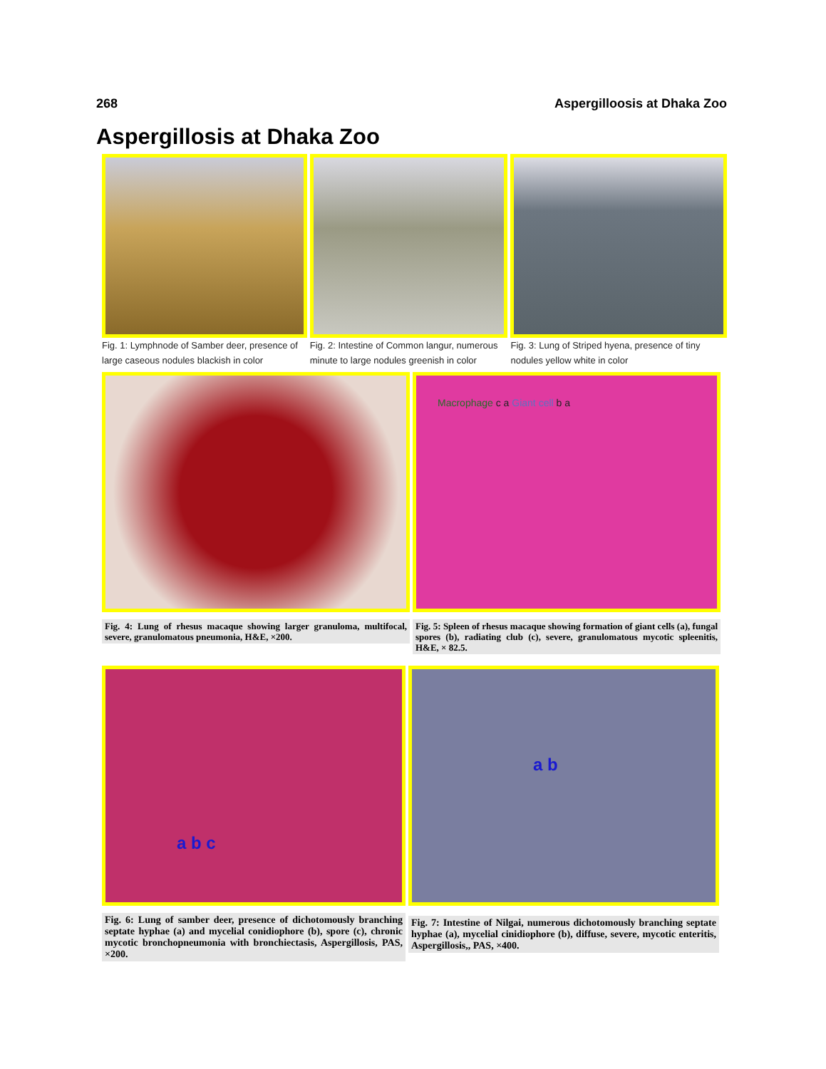268 Aspergilloosis at Dhaka Zoo
Aspergillosis at Dhaka Zoo
Fig. 1: Lymphnode of Samber deer, presence of large caseous nodules blackish in color
Fig. 2: Intestine of Common langur, numerous minute to large nodules greenish in color
Fig. 3: Lung of Striped hyena, presence of tiny nodules yellow white in color
Fig. 4: Lung of rhesus macaque showing larger granuloma, multifocal, severe, granulomatous pneumonia, H&E, ×200.
Macrophage c a Giant cell b a
Fig. 5: Spleen of rhesus macaque showing formation of giant cells (a), fungal spores (b), radiating club (c), severe, granulomatous mycotic spleenitis, H&E, × 82.5.
a b c
Fig. 6: Lung of samber deer, presence of dichotomously branching septate hyphae (a) and mycelial conidiophore (b), spore (c), chronic mycotic bronchopneumonia with bronchiectasis, Aspergillosis, PAS, ×200.
a b
Fig. 7: Intestine of Nilgai, numerous dichotomously branching septate hyphae (a), mycelial cinidiophore (b), diffuse, severe, mycotic enteritis, Aspergillosis,, PAS, ×400.